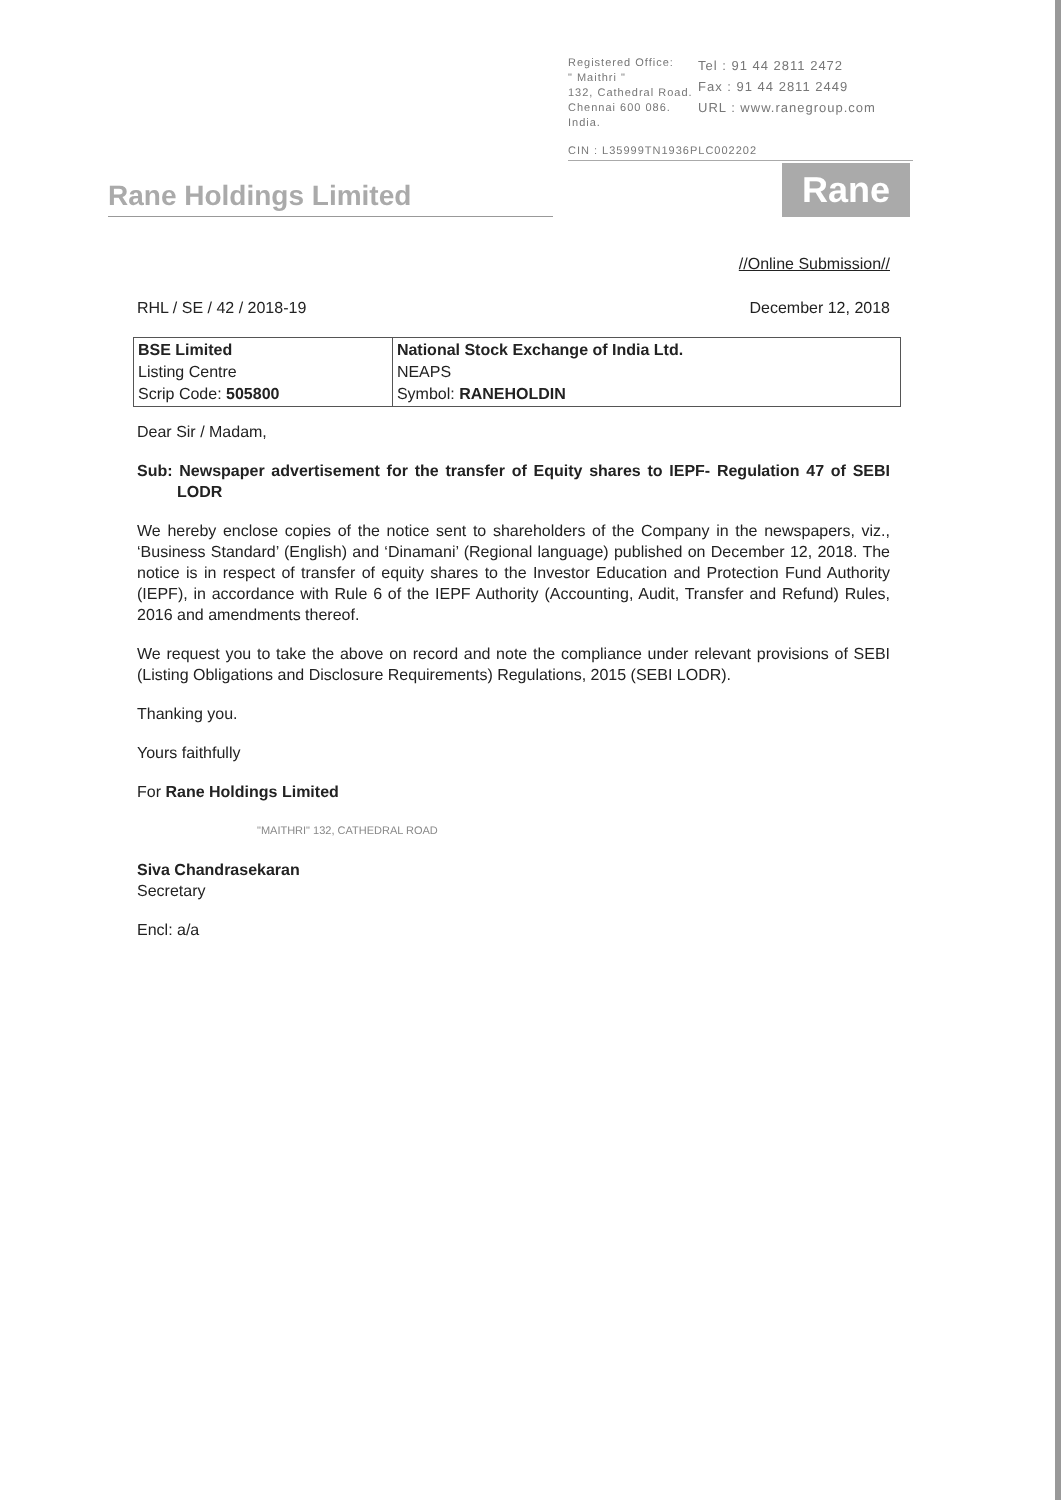Registered Office:
" Maithri "
132, Cathedral Road.
Chennai 600 086.
India.
Tel : 91 44 2811 2472
Fax : 91 44 2811 2449
URL : www.ranegroup.com
CIN : L35999TN1936PLC002202
Rane Holdings Limited
Rane
//Online Submission//
RHL / SE / 42 / 2018-19 December 12, 2018
| BSE Limited Listing Centre Scrip Code: 505800 | National Stock Exchange of India Ltd. NEAPS Symbol: RANEHOLDIN |
Dear Sir / Madam,
Sub: Newspaper advertisement for the transfer of Equity shares to IEPF- Regulation 47 of SEBI LODR
We hereby enclose copies of the notice sent to shareholders of the Company in the newspapers, viz., ‘Business Standard’ (English) and ‘Dinamani’ (Regional language) published on December 12, 2018. The notice is in respect of transfer of equity shares to the Investor Education and Protection Fund Authority (IEPF), in accordance with Rule 6 of the IEPF Authority (Accounting, Audit, Transfer and Refund) Rules, 2016 and amendments thereof.
We request you to take the above on record and note the compliance under relevant provisions of SEBI (Listing Obligations and Disclosure Requirements) Regulations, 2015 (SEBI LODR).
Thanking you.
Yours faithfully
For Rane Holdings Limited
"MAITHRI" 132, CATHEDRAL ROAD
Siva Chandrasekaran
Secretary
Encl: a/a